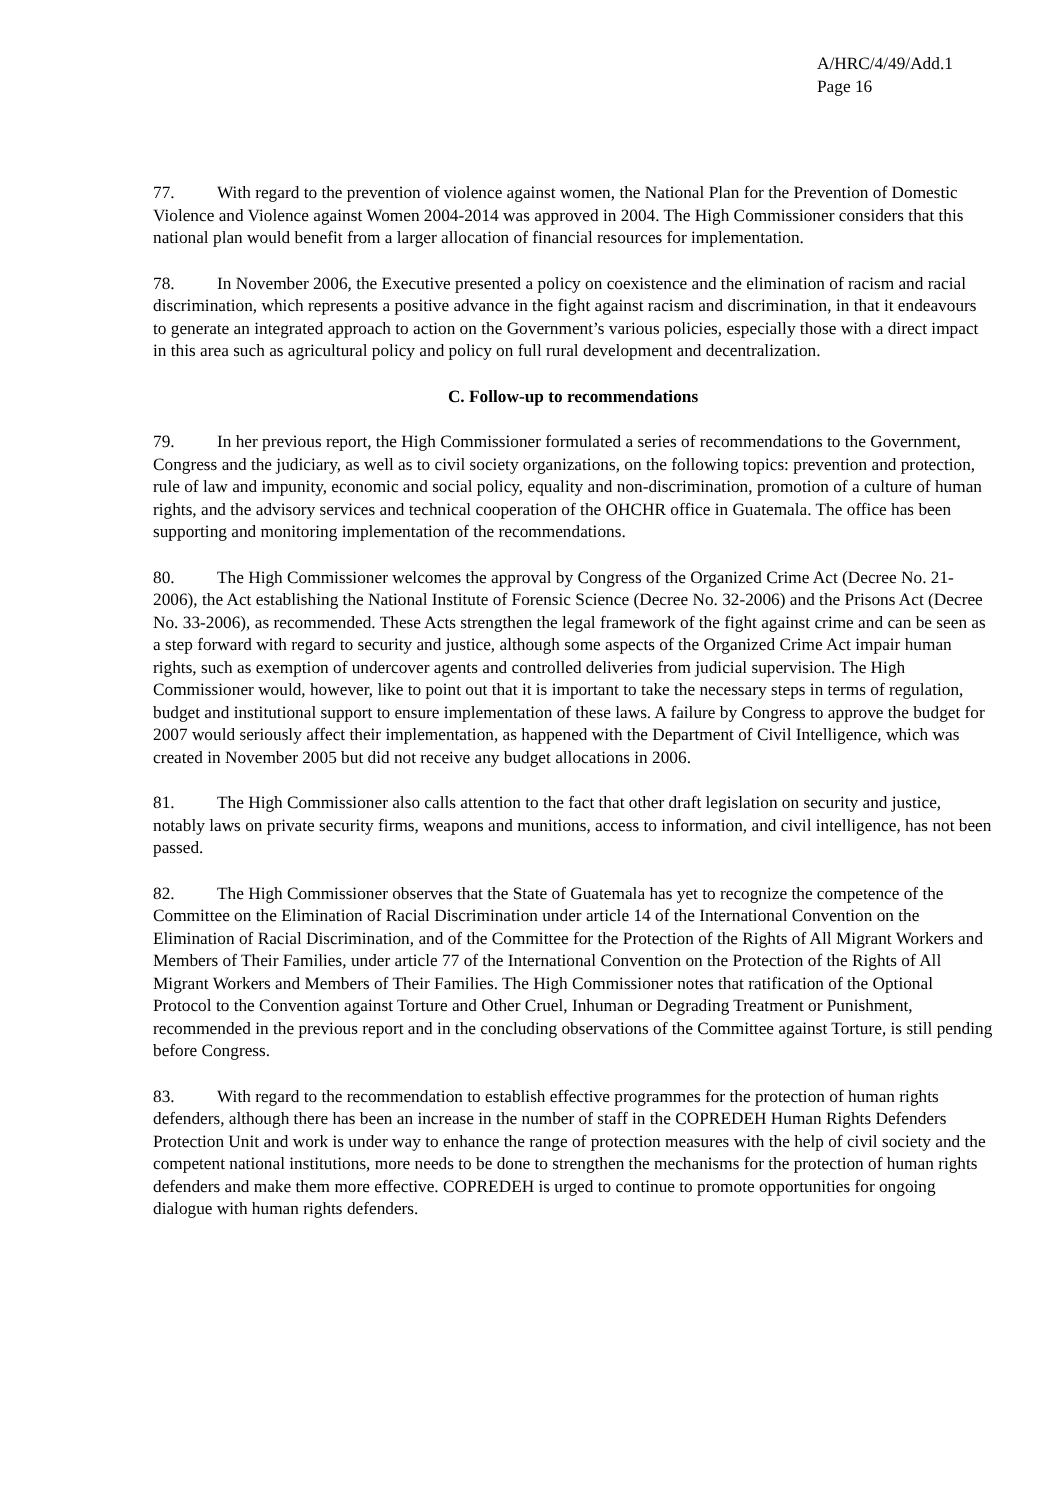A/HRC/4/49/Add.1
Page 16
77. With regard to the prevention of violence against women, the National Plan for the Prevention of Domestic Violence and Violence against Women 2004-2014 was approved in 2004. The High Commissioner considers that this national plan would benefit from a larger allocation of financial resources for implementation.
78. In November 2006, the Executive presented a policy on coexistence and the elimination of racism and racial discrimination, which represents a positive advance in the fight against racism and discrimination, in that it endeavours to generate an integrated approach to action on the Government’s various policies, especially those with a direct impact in this area such as agricultural policy and policy on full rural development and decentralization.
C. Follow-up to recommendations
79. In her previous report, the High Commissioner formulated a series of recommendations to the Government, Congress and the judiciary, as well as to civil society organizations, on the following topics: prevention and protection, rule of law and impunity, economic and social policy, equality and non-discrimination, promotion of a culture of human rights, and the advisory services and technical cooperation of the OHCHR office in Guatemala. The office has been supporting and monitoring implementation of the recommendations.
80. The High Commissioner welcomes the approval by Congress of the Organized Crime Act (Decree No. 21-2006), the Act establishing the National Institute of Forensic Science (Decree No. 32-2006) and the Prisons Act (Decree No. 33-2006), as recommended. These Acts strengthen the legal framework of the fight against crime and can be seen as a step forward with regard to security and justice, although some aspects of the Organized Crime Act impair human rights, such as exemption of undercover agents and controlled deliveries from judicial supervision. The High Commissioner would, however, like to point out that it is important to take the necessary steps in terms of regulation, budget and institutional support to ensure implementation of these laws. A failure by Congress to approve the budget for 2007 would seriously affect their implementation, as happened with the Department of Civil Intelligence, which was created in November 2005 but did not receive any budget allocations in 2006.
81. The High Commissioner also calls attention to the fact that other draft legislation on security and justice, notably laws on private security firms, weapons and munitions, access to information, and civil intelligence, has not been passed.
82. The High Commissioner observes that the State of Guatemala has yet to recognize the competence of the Committee on the Elimination of Racial Discrimination under article 14 of the International Convention on the Elimination of Racial Discrimination, and of the Committee for the Protection of the Rights of All Migrant Workers and Members of Their Families, under article 77 of the International Convention on the Protection of the Rights of All Migrant Workers and Members of Their Families. The High Commissioner notes that ratification of the Optional Protocol to the Convention against Torture and Other Cruel, Inhuman or Degrading Treatment or Punishment, recommended in the previous report and in the concluding observations of the Committee against Torture, is still pending before Congress.
83. With regard to the recommendation to establish effective programmes for the protection of human rights defenders, although there has been an increase in the number of staff in the COPREDEH Human Rights Defenders Protection Unit and work is under way to enhance the range of protection measures with the help of civil society and the competent national institutions, more needs to be done to strengthen the mechanisms for the protection of human rights defenders and make them more effective. COPREDEH is urged to continue to promote opportunities for ongoing dialogue with human rights defenders.